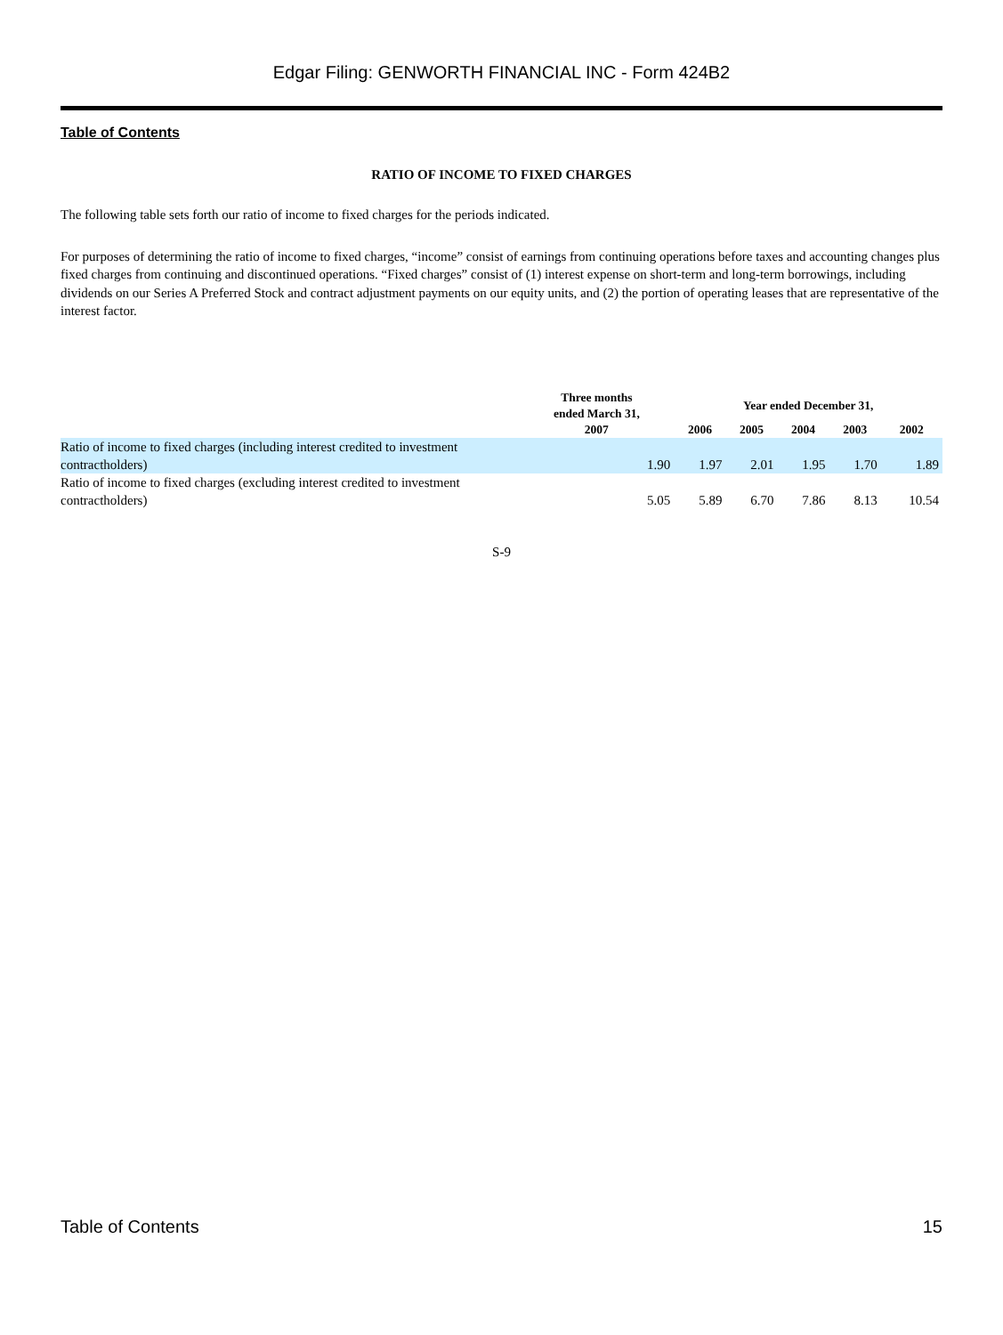Edgar Filing: GENWORTH FINANCIAL INC - Form 424B2
Table of Contents
RATIO OF INCOME TO FIXED CHARGES
The following table sets forth our ratio of income to fixed charges for the periods indicated.
For purposes of determining the ratio of income to fixed charges, “income” consist of earnings from continuing operations before taxes and accounting changes plus fixed charges from continuing and discontinued operations. “Fixed charges” consist of (1) interest expense on short-term and long-term borrowings, including dividends on our Series A Preferred Stock and contract adjustment payments on our equity units, and (2) the portion of operating leases that are representative of the interest factor.
| | Three months ended March 31, 2007 | Year ended December 31, | | | | |
| --- | --- | --- | --- | --- | --- | --- |
| | | 2006 | 2005 | 2004 | 2003 | 2002 |
| Ratio of income to fixed charges (including interest credited to investment contractholders) | 1.90 | 1.97 | 2.01 | 1.95 | 1.70 | 1.89 |
| Ratio of income to fixed charges (excluding interest credited to investment contractholders) | 5.05 | 5.89 | 6.70 | 7.86 | 8.13 | 10.54 |
S-9
Table of Contents 15